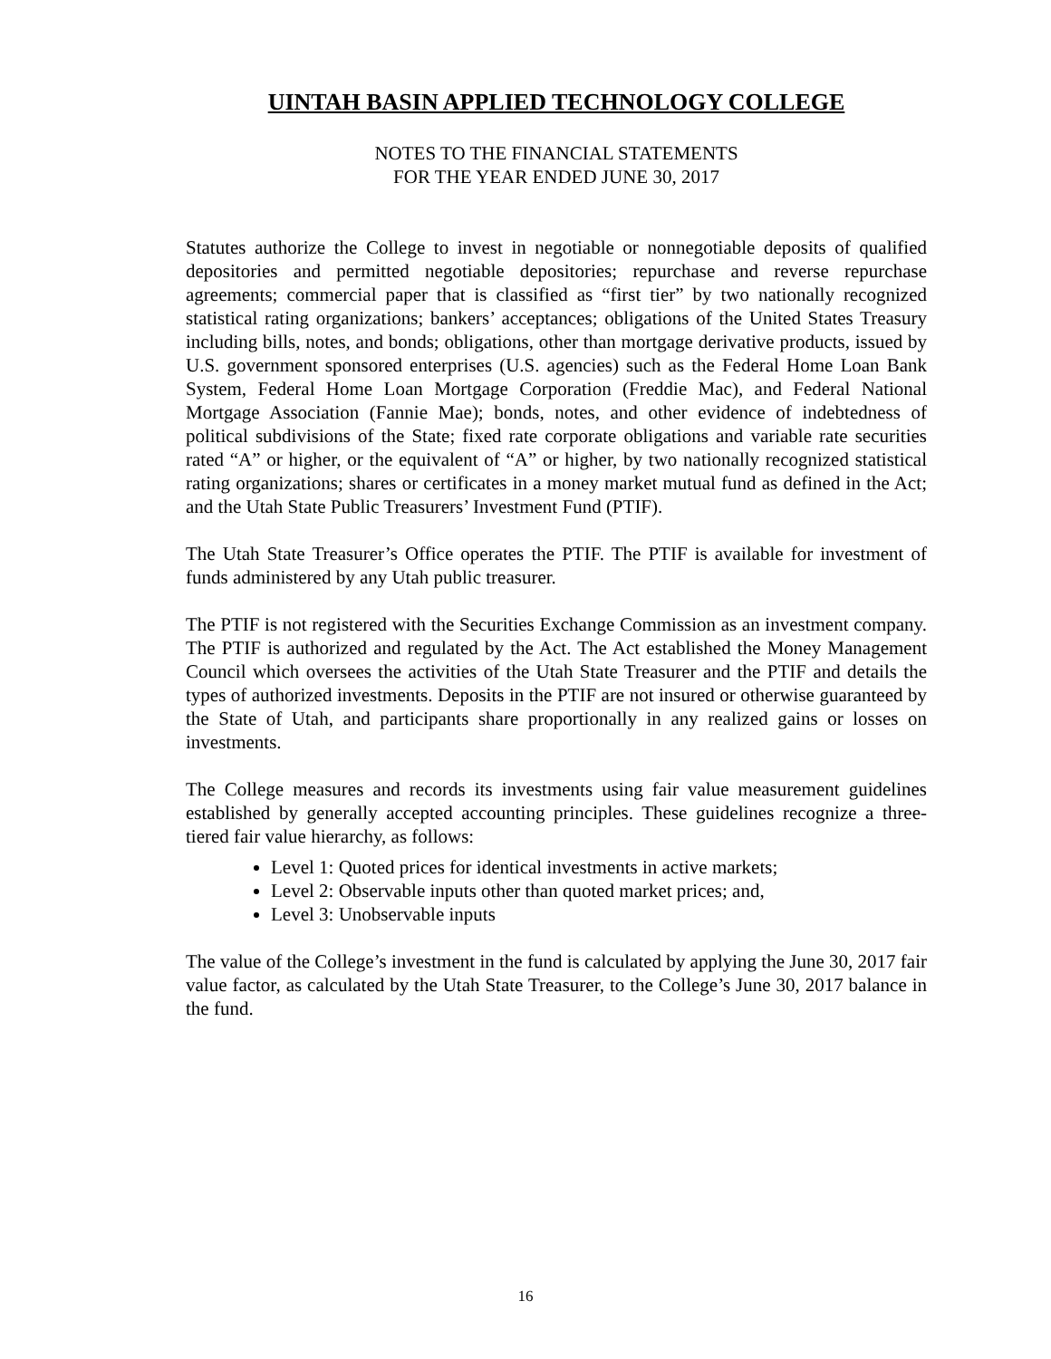UINTAH BASIN APPLIED TECHNOLOGY COLLEGE
NOTES TO THE FINANCIAL STATEMENTS
FOR THE YEAR ENDED JUNE 30, 2017
Statutes authorize the College to invest in negotiable or nonnegotiable deposits of qualified depositories and permitted negotiable depositories; repurchase and reverse repurchase agreements; commercial paper that is classified as “first tier” by two nationally recognized statistical rating organizations; bankers’ acceptances; obligations of the United States Treasury including bills, notes, and bonds; obligations, other than mortgage derivative products, issued by U.S. government sponsored enterprises (U.S. agencies) such as the Federal Home Loan Bank System, Federal Home Loan Mortgage Corporation (Freddie Mac), and Federal National Mortgage Association (Fannie Mae); bonds, notes, and other evidence of indebtedness of political subdivisions of the State; fixed rate corporate obligations and variable rate securities rated “A” or higher, or the equivalent of “A” or higher, by two nationally recognized statistical rating organizations; shares or certificates in a money market mutual fund as defined in the Act; and the Utah State Public Treasurers’ Investment Fund (PTIF).
The Utah State Treasurer’s Office operates the PTIF. The PTIF is available for investment of funds administered by any Utah public treasurer.
The PTIF is not registered with the Securities Exchange Commission as an investment company. The PTIF is authorized and regulated by the Act. The Act established the Money Management Council which oversees the activities of the Utah State Treasurer and the PTIF and details the types of authorized investments. Deposits in the PTIF are not insured or otherwise guaranteed by the State of Utah, and participants share proportionally in any realized gains or losses on investments.
The College measures and records its investments using fair value measurement guidelines established by generally accepted accounting principles. These guidelines recognize a three-tiered fair value hierarchy, as follows:
Level 1: Quoted prices for identical investments in active markets;
Level 2: Observable inputs other than quoted market prices; and,
Level 3: Unobservable inputs
The value of the College’s investment in the fund is calculated by applying the June 30, 2017 fair value factor, as calculated by the Utah State Treasurer, to the College’s June 30, 2017 balance in the fund.
16